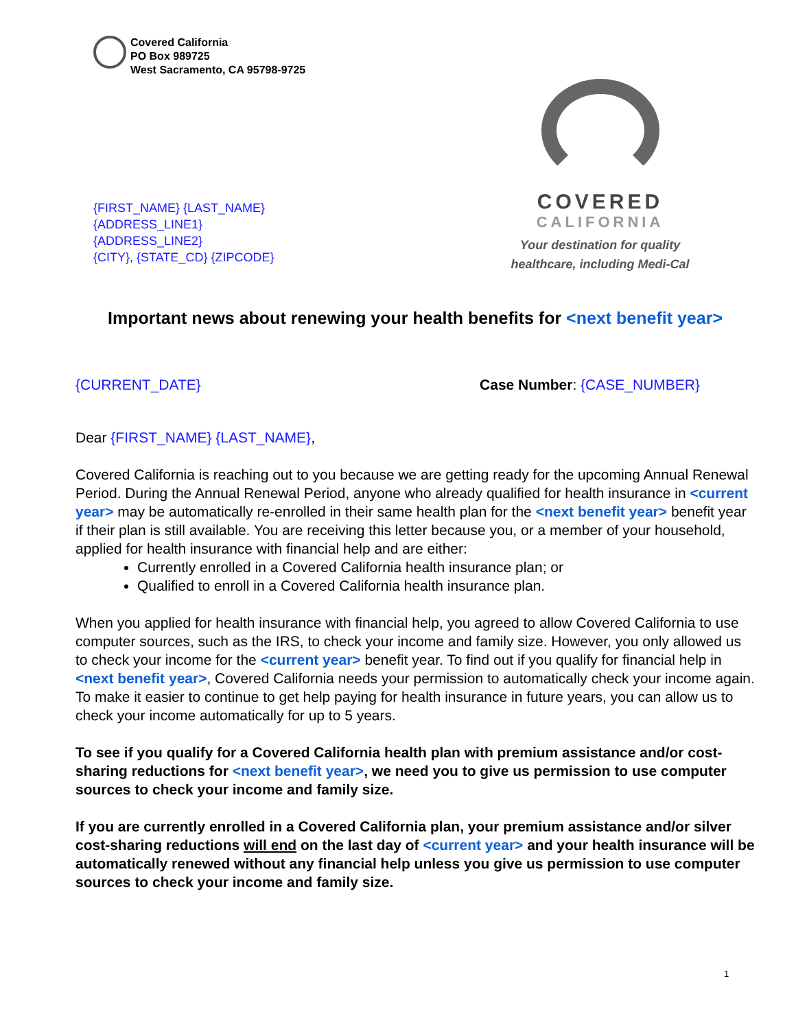Covered California
PO Box 989725
West Sacramento, CA 95798-9725
{FIRST_NAME} {LAST_NAME}
{ADDRESS_LINE1}
{ADDRESS_LINE2}
{CITY}, {STATE_CD} {ZIPCODE}
COVERED
CALIFORNIA
Your destination for quality
healthcare, including Medi-Cal
Important news about renewing your health benefits for <next benefit year>
{CURRENT_DATE} Case Number: {CASE_NUMBER}
Dear {FIRST_NAME} {LAST_NAME},
Covered California is reaching out to you because we are getting ready for the upcoming Annual Renewal Period. During the Annual Renewal Period, anyone who already qualified for health insurance in <current year> may be automatically re-enrolled in their same health plan for the <next benefit year> benefit year if their plan is still available. You are receiving this letter because you, or a member of your household, applied for health insurance with financial help and are either:
Currently enrolled in a Covered California health insurance plan; or
Qualified to enroll in a Covered California health insurance plan.
When you applied for health insurance with financial help, you agreed to allow Covered California to use computer sources, such as the IRS, to check your income and family size. However, you only allowed us to check your income for the <current year> benefit year. To find out if you qualify for financial help in <next benefit year>, Covered California needs your permission to automatically check your income again. To make it easier to continue to get help paying for health insurance in future years, you can allow us to check your income automatically for up to 5 years.
To see if you qualify for a Covered California health plan with premium assistance and/or cost-sharing reductions for <next benefit year>, we need you to give us permission to use computer sources to check your income and family size.
If you are currently enrolled in a Covered California plan, your premium assistance and/or silver cost-sharing reductions will end on the last day of <current year> and your health insurance will be automatically renewed without any financial help unless you give us permission to use computer sources to check your income and family size.
1